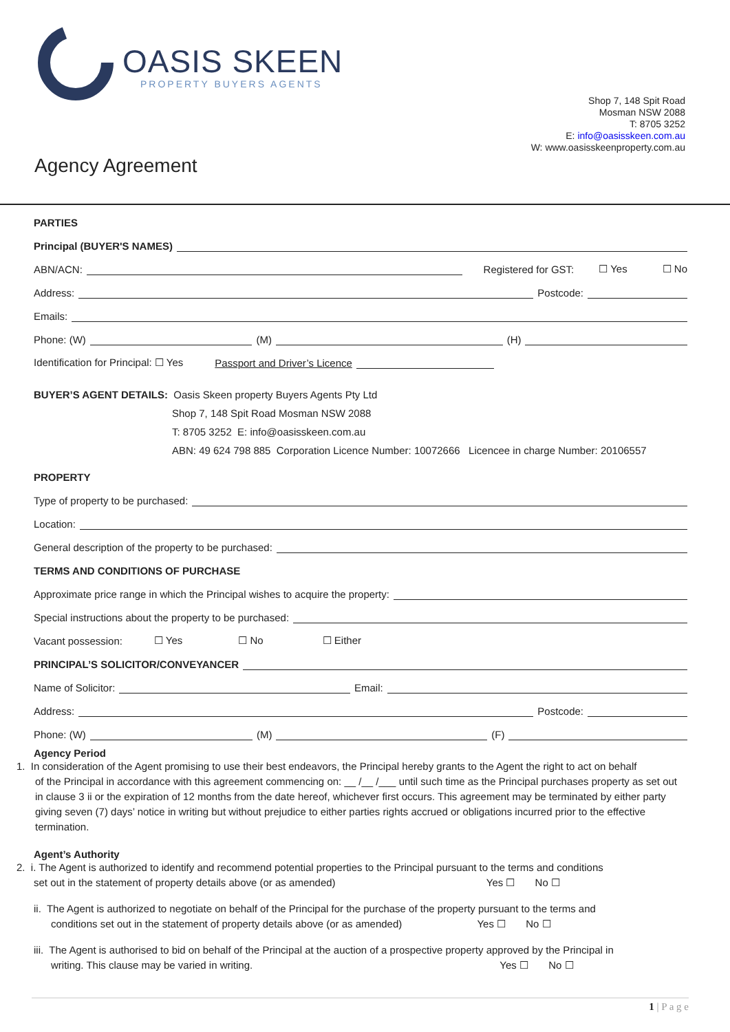OASIS SKEEN
PROPERTY BUYERS AGENTS
Shop 7, 148 Spit Road
Mosman NSW 2088
T: 8705 3252
E: info@oasisskeen.com.au
W: www.oasisskeenproperty.com.au
Agency Agreement
PARTIES
Principal (BUYER'S NAMES)
ABN/ACN: Registered for GST: ☐ Yes ☐ No
Address: Postcode:
Emails:
Phone: (W) (M) (H)
Identification for Principal: ☐ Yes Passport and Driver’s Licence
BUYER’S AGENT DETAILS: Oasis Skeen property Buyers Agents Pty Ltd
Shop 7, 148 Spit Road Mosman NSW 2088
T: 8705 3252 E: info@oasisskeen.com.au
ABN: 49 624 798 885 Corporation Licence Number: 10072666 Licencee in charge Number: 20106557
PROPERTY
Type of property to be purchased:
Location:
General description of the property to be purchased:
TERMS AND CONDITIONS OF PURCHASE
Approximate price range in which the Principal wishes to acquire the property:
Special instructions about the property to be purchased:
Vacant possession: ☐ Yes ☐ No ☐ Either
PRINCIPAL’S SOLICITOR/CONVEYANCER
Name of Solicitor: Email:
Address: Postcode:
Phone: (W) (M) (F)
Agency Period
1. In consideration of the Agent promising to use their best endeavors, the Principal hereby grants to the Agent the right to act on behalf
of the Principal in accordance with this agreement commencing on: __ /__ /___ until such time as the Principal purchases property as set out in clause 3 ii or the expiration of 12 months from the date hereof, whichever first occurs. This agreement may be terminated by either party giving seven (7) days’ notice in writing but without prejudice to either parties rights accrued or obligations incurred prior to the effective termination.
Agent’s Authority
2. i. The Agent is authorized to identify and recommend potential properties to the Principal pursuant to the terms and conditions
set out in the statement of property details above (or as amended) Yes ☐ No ☐
ii. The Agent is authorized to negotiate on behalf of the Principal for the purchase of the property pursuant to the terms and
conditions set out in the statement of property details above (or as amended) Yes ☐ No ☐
iii. The Agent is authorised to bid on behalf of the Principal at the auction of a prospective property approved by the Principal in
writing. This clause may be varied in writing. Yes ☐ No ☐
1 | P a g e